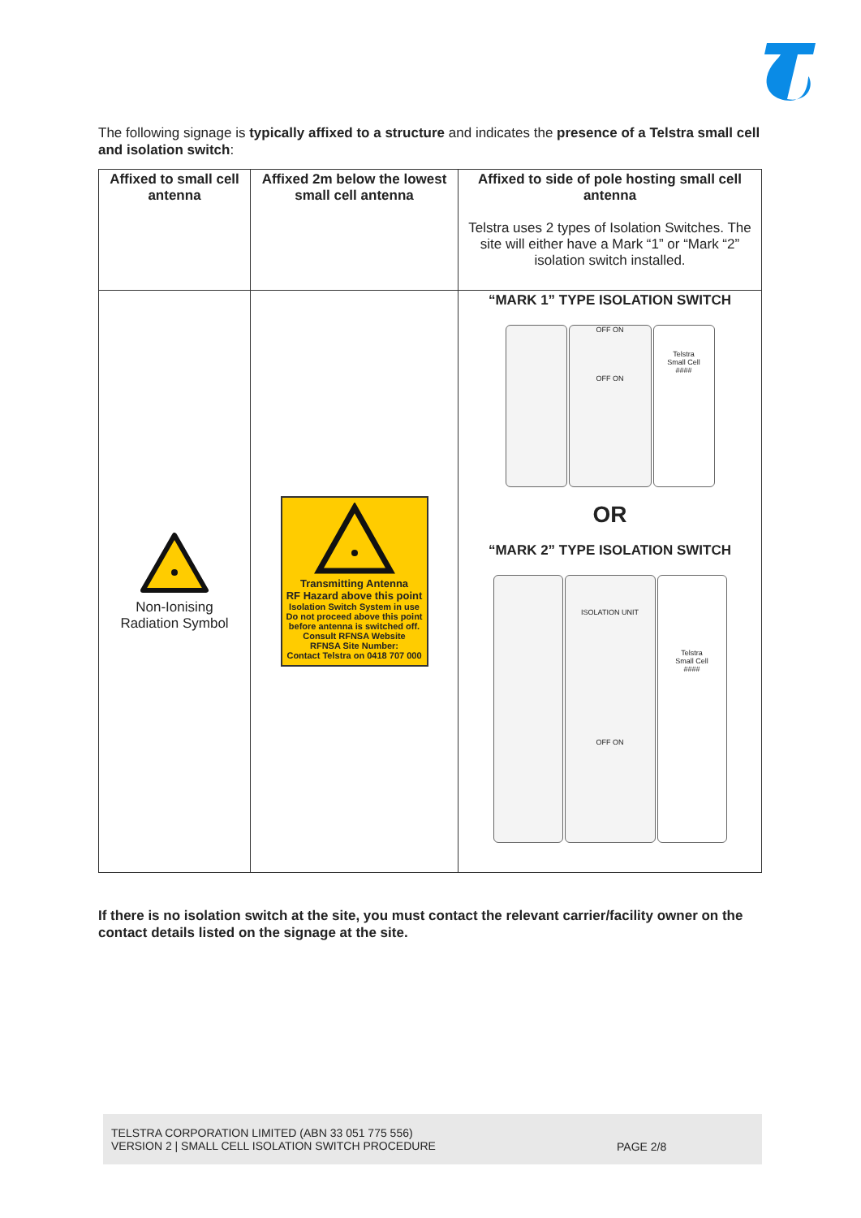The following signage is typically affixed to a structure and indicates the presence of a Telstra small cell and isolation switch:
| Affixed to small cell antenna | Affixed 2m below the lowest small cell antenna | Affixed to side of pole hosting small cell antenna Telstra uses 2 types of Isolation Switches. The site will either have a Mark “1” or “Mark “2” isolation switch installed. |
| --- | --- | --- |
| Non-Ionising Radiation Symbol | Transmitting Antenna RF Hazard above this point Isolation Switch System in use Do not proceed above this point before antenna is switched off. Consult RFNSA Website RFNSA Site Number: Contact Telstra on 0418 707 000 | “MARK 1” TYPE ISOLATION SWITCH OFF ON OFF ON Telstra Small Cell #### OR “MARK 2” TYPE ISOLATION SWITCH ISOLATION UNIT OFF ON Telstra Small Cell #### |
If there is no isolation switch at the site, you must contact the relevant carrier/facility owner on the contact details listed on the signage at the site.
TELSTRA CORPORATION LIMITED (ABN 33 051 775 556)
VERSION 2 | SMALL CELL ISOLATION SWITCH PROCEDURE
PAGE 2/8